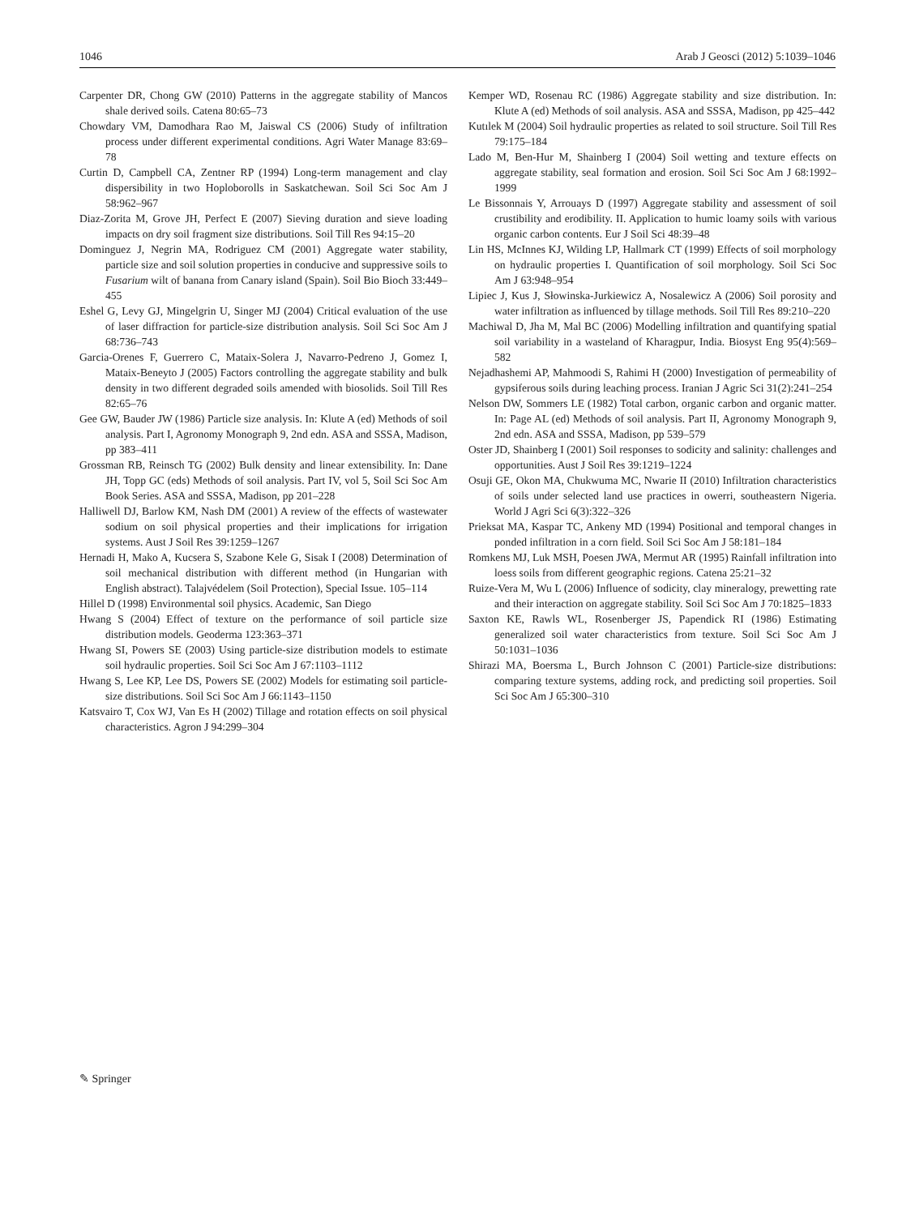1046 Arab J Geosci (2012) 5:1039–1046
Carpenter DR, Chong GW (2010) Patterns in the aggregate stability of Mancos shale derived soils. Catena 80:65–73
Chowdary VM, Damodhara Rao M, Jaiswal CS (2006) Study of infiltration process under different experimental conditions. Agri Water Manage 83:69–78
Curtin D, Campbell CA, Zentner RP (1994) Long-term management and clay dispersibility in two Hoploborolls in Saskatchewan. Soil Sci Soc Am J 58:962–967
Diaz-Zorita M, Grove JH, Perfect E (2007) Sieving duration and sieve loading impacts on dry soil fragment size distributions. Soil Till Res 94:15–20
Dominguez J, Negrin MA, Rodriguez CM (2001) Aggregate water stability, particle size and soil solution properties in conducive and suppressive soils to Fusarium wilt of banana from Canary island (Spain). Soil Bio Bioch 33:449–455
Eshel G, Levy GJ, Mingelgrin U, Singer MJ (2004) Critical evaluation of the use of laser diffraction for particle-size distribution analysis. Soil Sci Soc Am J 68:736–743
Garcia-Orenes F, Guerrero C, Mataix-Solera J, Navarro-Pedreno J, Gomez I, Mataix-Beneyto J (2005) Factors controlling the aggregate stability and bulk density in two different degraded soils amended with biosolids. Soil Till Res 82:65–76
Gee GW, Bauder JW (1986) Particle size analysis. In: Klute A (ed) Methods of soil analysis. Part I, Agronomy Monograph 9, 2nd edn. ASA and SSSA, Madison, pp 383–411
Grossman RB, Reinsch TG (2002) Bulk density and linear extensibility. In: Dane JH, Topp GC (eds) Methods of soil analysis. Part IV, vol 5, Soil Sci Soc Am Book Series. ASA and SSSA, Madison, pp 201–228
Halliwell DJ, Barlow KM, Nash DM (2001) A review of the effects of wastewater sodium on soil physical properties and their implications for irrigation systems. Aust J Soil Res 39:1259–1267
Hernadi H, Mako A, Kucsera S, Szabone Kele G, Sisak I (2008) Determination of soil mechanical distribution with different method (in Hungarian with English abstract). Talajvédelem (Soil Protection), Special Issue. 105–114
Hillel D (1998) Environmental soil physics. Academic, San Diego
Hwang S (2004) Effect of texture on the performance of soil particle size distribution models. Geoderma 123:363–371
Hwang SI, Powers SE (2003) Using particle-size distribution models to estimate soil hydraulic properties. Soil Sci Soc Am J 67:1103–1112
Hwang S, Lee KP, Lee DS, Powers SE (2002) Models for estimating soil particle-size distributions. Soil Sci Soc Am J 66:1143–1150
Katsvairo T, Cox WJ, Van Es H (2002) Tillage and rotation effects on soil physical characteristics. Agron J 94:299–304
Kemper WD, Rosenau RC (1986) Aggregate stability and size distribution. In: Klute A (ed) Methods of soil analysis. ASA and SSSA, Madison, pp 425–442
Kutılek M (2004) Soil hydraulic properties as related to soil structure. Soil Till Res 79:175–184
Lado M, Ben-Hur M, Shainberg I (2004) Soil wetting and texture effects on aggregate stability, seal formation and erosion. Soil Sci Soc Am J 68:1992–1999
Le Bissonnais Y, Arrouays D (1997) Aggregate stability and assessment of soil crustibility and erodibility. II. Application to humic loamy soils with various organic carbon contents. Eur J Soil Sci 48:39–48
Lin HS, McInnes KJ, Wilding LP, Hallmark CT (1999) Effects of soil morphology on hydraulic properties I. Quantification of soil morphology. Soil Sci Soc Am J 63:948–954
Lipiec J, Kus J, Słowinska-Jurkiewicz A, Nosalewicz A (2006) Soil porosity and water infiltration as influenced by tillage methods. Soil Till Res 89:210–220
Machiwal D, Jha M, Mal BC (2006) Modelling infiltration and quantifying spatial soil variability in a wasteland of Kharagpur, India. Biosyst Eng 95(4):569–582
Nejadhashemi AP, Mahmoodi S, Rahimi H (2000) Investigation of permeability of gypsiferous soils during leaching process. Iranian J Agric Sci 31(2):241–254
Nelson DW, Sommers LE (1982) Total carbon, organic carbon and organic matter. In: Page AL (ed) Methods of soil analysis. Part II, Agronomy Monograph 9, 2nd edn. ASA and SSSA, Madison, pp 539–579
Oster JD, Shainberg I (2001) Soil responses to sodicity and salinity: challenges and opportunities. Aust J Soil Res 39:1219–1224
Osuji GE, Okon MA, Chukwuma MC, Nwarie II (2010) Infiltration characteristics of soils under selected land use practices in owerri, southeastern Nigeria. World J Agri Sci 6(3):322–326
Prieksat MA, Kaspar TC, Ankeny MD (1994) Positional and temporal changes in ponded infiltration in a corn field. Soil Sci Soc Am J 58:181–184
Romkens MJ, Luk MSH, Poesen JWA, Mermut AR (1995) Rainfall infiltration into loess soils from different geographic regions. Catena 25:21–32
Ruize-Vera M, Wu L (2006) Influence of sodicity, clay mineralogy, prewetting rate and their interaction on aggregate stability. Soil Sci Soc Am J 70:1825–1833
Saxton KE, Rawls WL, Rosenberger JS, Papendick RI (1986) Estimating generalized soil water characteristics from texture. Soil Sci Soc Am J 50:1031–1036
Shirazi MA, Boersma L, Burch Johnson C (2001) Particle-size distributions: comparing texture systems, adding rock, and predicting soil properties. Soil Sci Soc Am J 65:300–310
✎ Springer